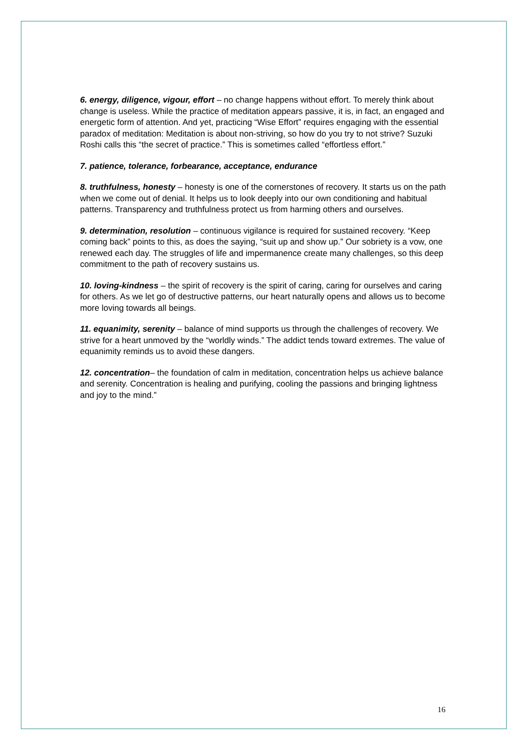6. energy, diligence, vigour, effort – no change happens without effort. To merely think about change is useless. While the practice of meditation appears passive, it is, in fact, an engaged and energetic form of attention. And yet, practicing “Wise Effort” requires engaging with the essential paradox of meditation: Meditation is about non-striving, so how do you try to not strive? Suzuki Roshi calls this “the secret of practice.” This is sometimes called “effortless effort.”
7. patience, tolerance, forbearance, acceptance, endurance
8. truthfulness, honesty – honesty is one of the cornerstones of recovery. It starts us on the path when we come out of denial. It helps us to look deeply into our own conditioning and habitual patterns. Transparency and truthfulness protect us from harming others and ourselves.
9. determination, resolution – continuous vigilance is required for sustained recovery. “Keep coming back” points to this, as does the saying, “suit up and show up.” Our sobriety is a vow, one renewed each day. The struggles of life and impermanence create many challenges, so this deep commitment to the path of recovery sustains us.
10. loving-kindness – the spirit of recovery is the spirit of caring, caring for ourselves and caring for others. As we let go of destructive patterns, our heart naturally opens and allows us to become more loving towards all beings.
11. equanimity, serenity – balance of mind supports us through the challenges of recovery. We strive for a heart unmoved by the “worldly winds.” The addict tends toward extremes. The value of equanimity reminds us to avoid these dangers.
12. concentration– the foundation of calm in meditation, concentration helps us achieve balance and serenity. Concentration is healing and purifying, cooling the passions and bringing lightness and joy to the mind.”
16